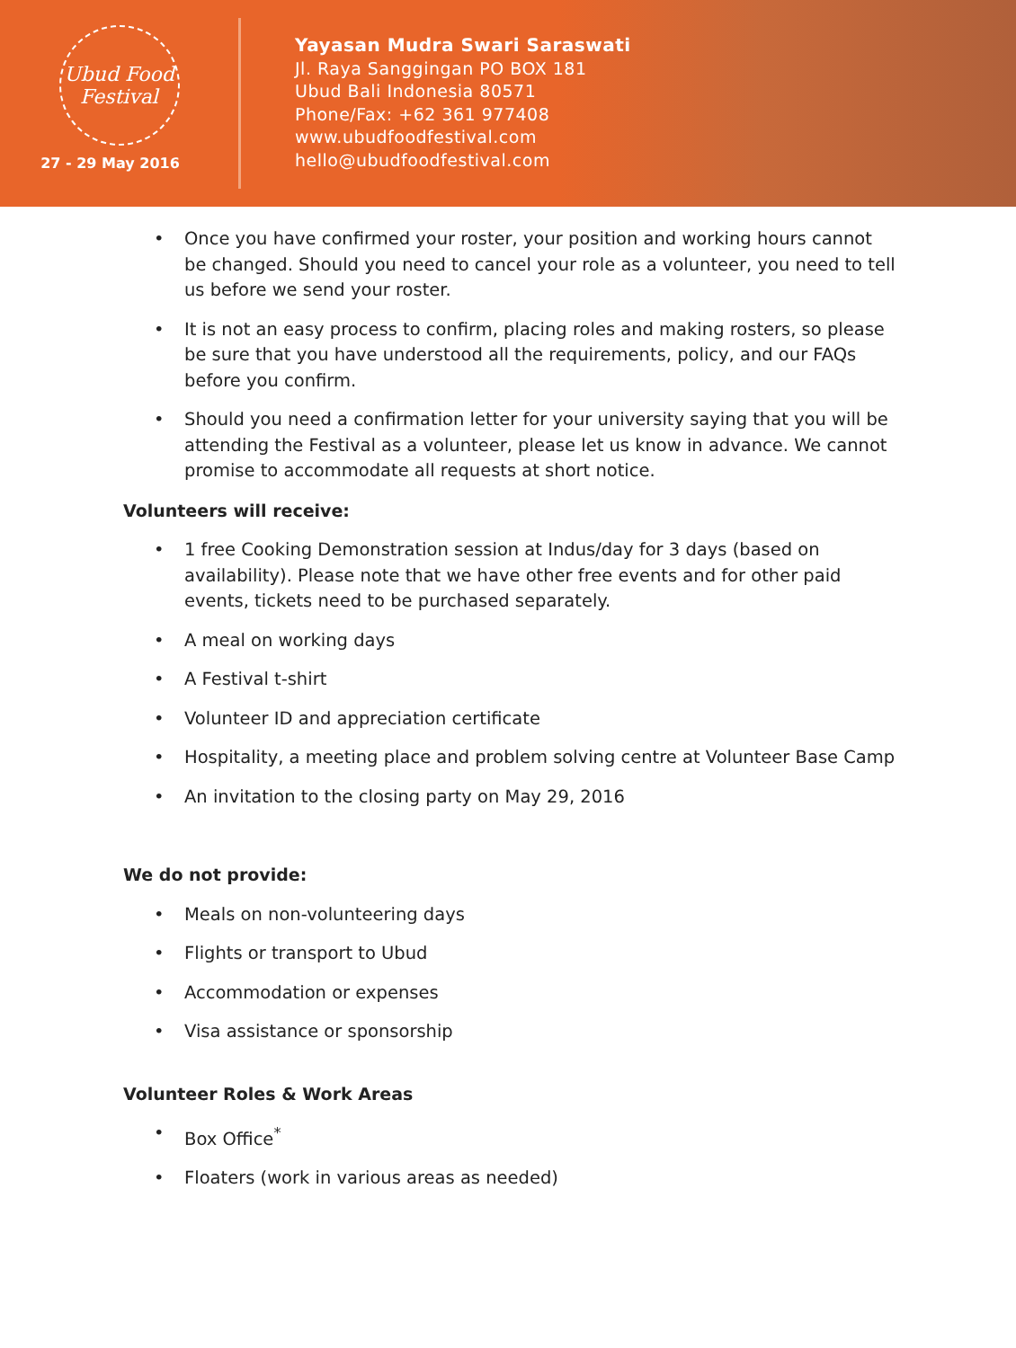Ubud Food Festival
27 - 29 May 2016
Yayasan Mudra Swari Saraswati
Jl. Raya Sanggingan PO BOX 181
Ubud Bali Indonesia 80571
Phone/Fax: +62 361 977408
www.ubudfoodfestival.com
hello@ubudfoodfestival.com
• Once you have confirmed your roster, your position and working hours cannot be changed. Should you need to cancel your role as a volunteer, you need to tell us before we send your roster.
• It is not an easy process to confirm, placing roles and making rosters, so please be sure that you have understood all the requirements, policy, and our FAQs before you confirm.
• Should you need a confirmation letter for your university saying that you will be attending the Festival as a volunteer, please let us know in advance. We cannot promise to accommodate all requests at short notice.
Volunteers will receive:
• 1 free Cooking Demonstration session at Indus/day for 3 days (based on availability). Please note that we have other free events and for other paid events, tickets need to be purchased separately.
• A meal on working days
• A Festival t-shirt
• Volunteer ID and appreciation certificate
• Hospitality, a meeting place and problem solving centre at Volunteer Base Camp
• An invitation to the closing party on May 29, 2016
We do not provide:
• Meals on non-volunteering days
• Flights or transport to Ubud
• Accommodation or expenses
• Visa assistance or sponsorship
Volunteer Roles & Work Areas
• Box Office<sup>*</sup>
• Floaters (work in various areas as needed)